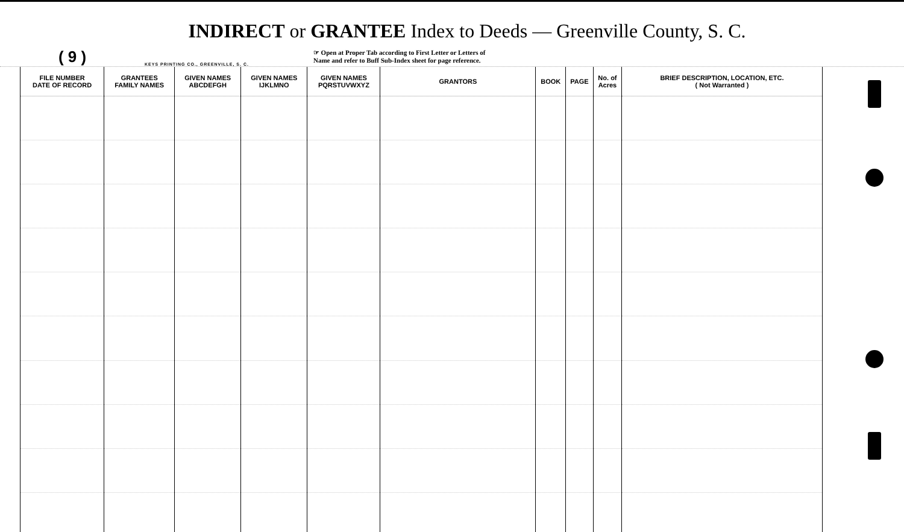INDIRECT or GRANTEE Index to Deeds — Greenville County, S. C.
( 9 )
KEYS PRINTING CO., GREENVILLE, S. C.
☞ Open at Proper Tab according to First Letter or Letters of
Name and refer to Buff Sub-Index sheet for page reference.
| FILE NUMBER DATE OF RECORD | GRANTEES FAMILY NAMES | GIVEN NAMES ABCDEFGH | GIVEN NAMES IJKLMNO | GIVEN NAMES PQRSTUVWXYZ | GRANTORS | BOOK | PAGE | No. of Acres | BRIEF DESCRIPTION, LOCATION, ETC. ( Not Warranted ) |
| --- | --- | --- | --- | --- | --- | --- | --- | --- | --- |